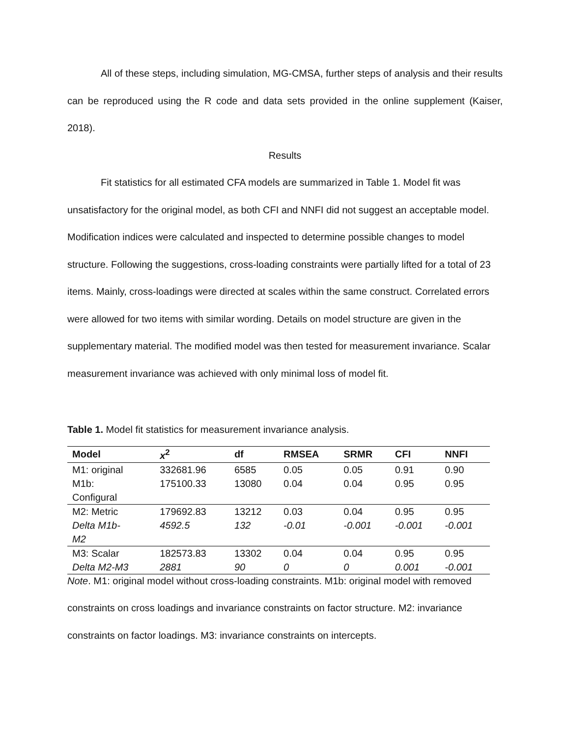All of these steps, including simulation, MG-CMSA, further steps of analysis and their results can be reproduced using the R code and data sets provided in the online supplement (Kaiser, 2018).
Results
Fit statistics for all estimated CFA models are summarized in Table 1. Model fit was unsatisfactory for the original model, as both CFI and NNFI did not suggest an acceptable model. Modification indices were calculated and inspected to determine possible changes to model structure. Following the suggestions, cross-loading constraints were partially lifted for a total of 23 items. Mainly, cross-loadings were directed at scales within the same construct. Correlated errors were allowed for two items with similar wording. Details on model structure are given in the supplementary material. The modified model was then tested for measurement invariance. Scalar measurement invariance was achieved with only minimal loss of model fit.
Table 1. Model fit statistics for measurement invariance analysis.
| Model | x<sup>2</sup> | df | RMSEA | SRMR | CFI | NNFI |
| --- | --- | --- | --- | --- | --- | --- |
| M1: original | 332681.96 | 6585 | 0.05 | 0.05 | 0.91 | 0.90 |
| M1b: Configural | 175100.33 | 13080 | 0.04 | 0.04 | 0.95 | 0.95 |
| M2: Metric | 179692.83 | 13212 | 0.03 | 0.04 | 0.95 | 0.95 |
| Delta M1b- M2 | 4592.5 | 132 | -0.01 | -0.001 | -0.001 | -0.001 |
| M3: Scalar | 182573.83 | 13302 | 0.04 | 0.04 | 0.95 | 0.95 |
| Delta M2-M3 | 2881 | 90 | 0 | 0 | 0.001 | -0.001 |
Note. M1: original model without cross-loading constraints. M1b: original model with removed constraints on cross loadings and invariance constraints on factor structure. M2: invariance constraints on factor loadings. M3: invariance constraints on intercepts.